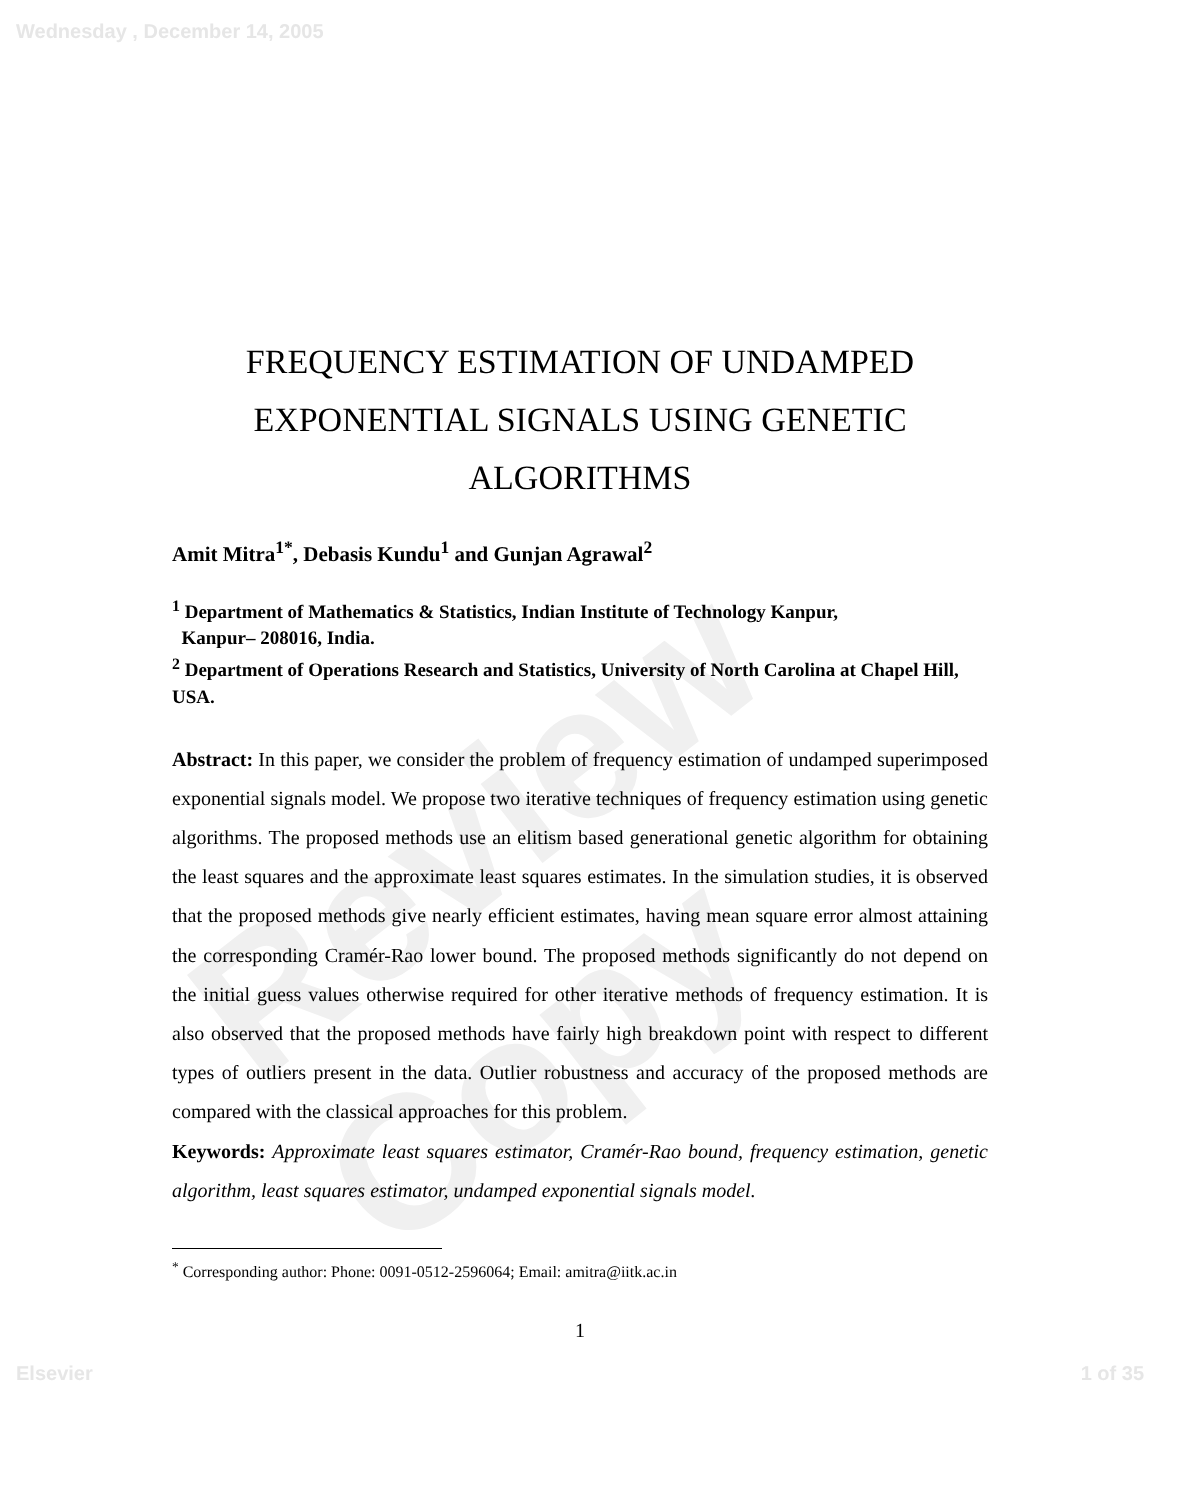Wednesday , December 14, 2005
Review Copy
FREQUENCY ESTIMATION OF UNDAMPED EXPONENTIAL SIGNALS USING GENETIC ALGORITHMS
Amit Mitra<sup>1*</sup>, Debasis Kundu<sup>1</sup> and Gunjan Agrawal<sup>2</sup>
<sup>1</sup> Department of Mathematics & Statistics, Indian Institute of Technology Kanpur,
Kanpur– 208016, India.
<sup>2</sup> Department of Operations Research and Statistics, University of North Carolina at Chapel Hill, USA.
Abstract: In this paper, we consider the problem of frequency estimation of undamped superimposed exponential signals model. We propose two iterative techniques of frequency estimation using genetic algorithms. The proposed methods use an elitism based generational genetic algorithm for obtaining the least squares and the approximate least squares estimates. In the simulation studies, it is observed that the proposed methods give nearly efficient estimates, having mean square error almost attaining the corresponding Cramér-Rao lower bound. The proposed methods significantly do not depend on the initial guess values otherwise required for other iterative methods of frequency estimation. It is also observed that the proposed methods have fairly high breakdown point with respect to different types of outliers present in the data. Outlier robustness and accuracy of the proposed methods are compared with the classical approaches for this problem.
Keywords: Approximate least squares estimator, Cramér-Rao bound, frequency estimation, genetic algorithm, least squares estimator, undamped exponential signals model.
<sup>*</sup> Corresponding author: Phone: 0091-0512-2596064; Email: amitra@iitk.ac.in
1
Elsevier 1 of 35